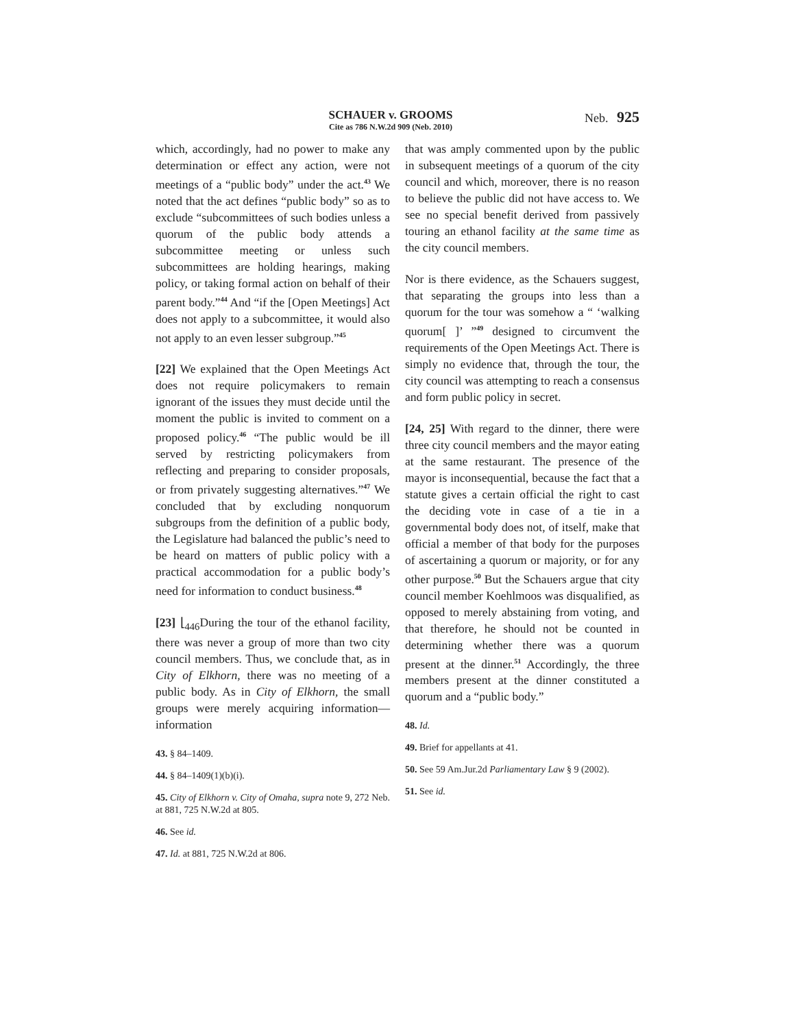SCHAUER v. GROOMS
Cite as 786 N.W.2d 909 (Neb. 2010)
Neb. 925
which, accordingly, had no power to make any determination or effect any action, were not meetings of a “public body” under the act.<sup>43</sup> We noted that the act defines “public body” so as to exclude “subcommittees of such bodies unless a quorum of the public body attends a subcommittee meeting or unless such subcommittees are holding hearings, making policy, or taking formal action on behalf of their parent body.”<sup>44</sup> And “if the [Open Meetings] Act does not apply to a subcommittee, it would also not apply to an even lesser subgroup.”<sup>45</sup>
[22] We explained that the Open Meetings Act does not require policymakers to remain ignorant of the issues they must decide until the moment the public is invited to comment on a proposed policy.<sup>46</sup> “The public would be ill served by restricting policymakers from reflecting and preparing to consider proposals, or from privately suggesting alternatives.”<sup>47</sup> We concluded that by excluding nonquorum subgroups from the definition of a public body, the Legislature had balanced the public’s need to be heard on matters of public policy with a practical accommodation for a public body’s need for information to conduct business.<sup>48</sup>
[23] ⌊<sub>446</sub> During the tour of the ethanol facility, there was never a group of more than two city council members. Thus, we conclude that, as in City of Elkhorn, there was no meeting of a public body. As in City of Elkhorn, the small groups were merely acquiring information—information
43. § 84–1409.
44. § 84–1409(1)(b)(i).
45. City of Elkhorn v. City of Omaha, supra note 9, 272 Neb. at 881, 725 N.W.2d at 805.
46. See id.
47. Id. at 881, 725 N.W.2d at 806.
that was amply commented upon by the public in subsequent meetings of a quorum of the city council and which, moreover, there is no reason to believe the public did not have access to. We see no special benefit derived from passively touring an ethanol facility at the same time as the city council members.
Nor is there evidence, as the Schauers suggest, that separating the groups into less than a quorum for the tour was somehow a “ ‘walking quorum[ ]’ ”<sup>49</sup> designed to circumvent the requirements of the Open Meetings Act. There is simply no evidence that, through the tour, the city council was attempting to reach a consensus and form public policy in secret.
[24, 25] With regard to the dinner, there were three city council members and the mayor eating at the same restaurant. The presence of the mayor is inconsequential, because the fact that a statute gives a certain official the right to cast the deciding vote in case of a tie in a governmental body does not, of itself, make that official a member of that body for the purposes of ascertaining a quorum or majority, or for any other purpose.<sup>50</sup> But the Schauers argue that city council member Koehlmoos was disqualified, as opposed to merely abstaining from voting, and that therefore, he should not be counted in determining whether there was a quorum present at the dinner.<sup>51</sup> Accordingly, the three members present at the dinner constituted a quorum and a “public body.”
48. Id.
49. Brief for appellants at 41.
50. See 59 Am.Jur.2d Parliamentary Law § 9 (2002).
51. See id.